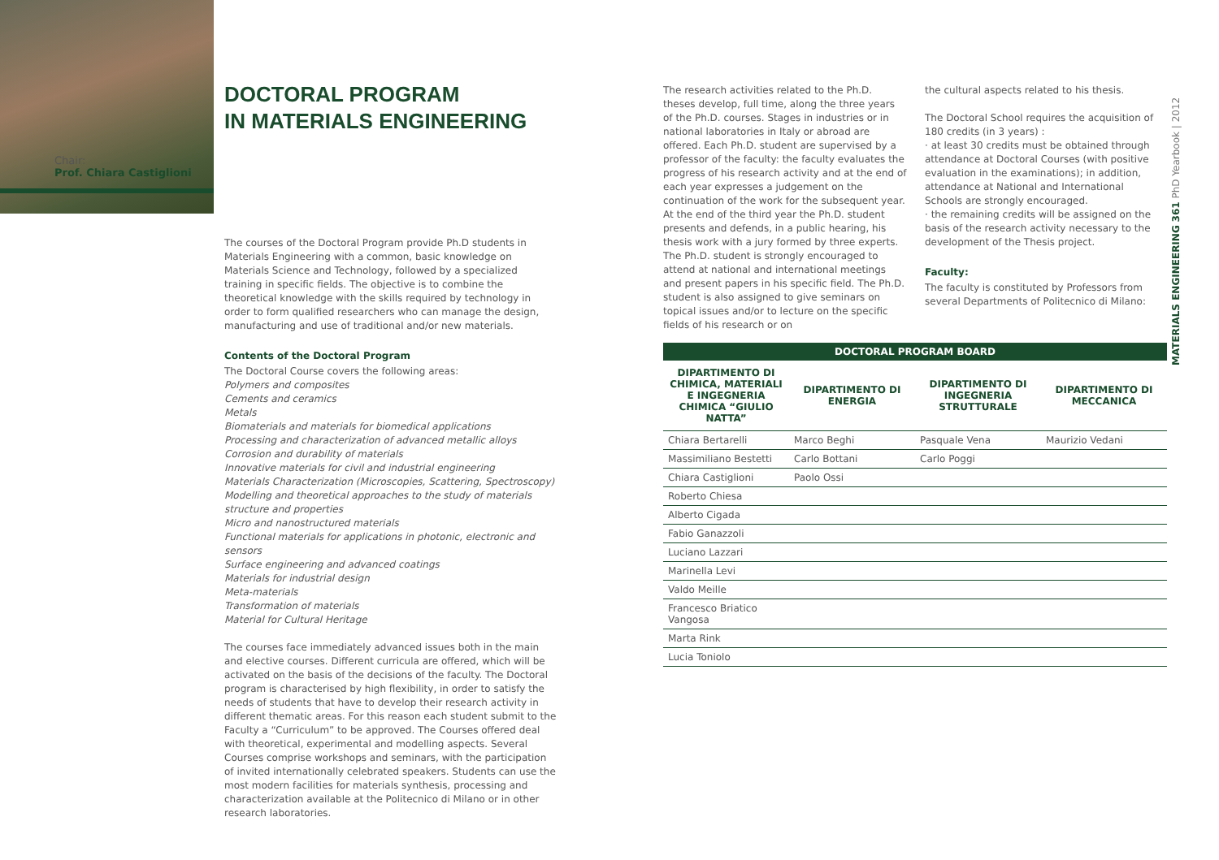Chair:
Prof. Chiara Castiglioni
DOCTORAL PROGRAM
IN MATERIALS ENGINEERING
The courses of the Doctoral Program provide Ph.D students in Materials Engineering with a common, basic knowledge on Materials Science and Technology, followed by a specialized training in specific fields. The objective is to combine the theoretical knowledge with the skills required by technology in order to form qualified researchers who can manage the design, manufacturing and use of traditional and/or new materials.
Contents of the Doctoral Program
The Doctoral Course covers the following areas:
Polymers and composites
Cements and ceramics
Metals
Biomaterials and materials for biomedical applications
Processing and characterization of advanced metallic alloys
Corrosion and durability of materials
Innovative materials for civil and industrial engineering
Materials Characterization (Microscopies, Scattering, Spectroscopy)
Modelling and theoretical approaches to the study of materials structure and properties
Micro and nanostructured materials
Functional materials for applications in photonic, electronic and sensors
Surface engineering and advanced coatings
Materials for industrial design
Meta-materials
Transformation of materials
Material for Cultural Heritage
The courses face immediately advanced issues both in the main and elective courses. Different curricula are offered, which will be activated on the basis of the decisions of the faculty. The Doctoral program is characterised by high flexibility, in order to satisfy the needs of students that have to develop their research activity in different thematic areas. For this reason each student submit to the Faculty a “Curriculum” to be approved. The Courses offered deal with theoretical, experimental and modelling aspects. Several Courses comprise workshops and seminars, with the participation of invited internationally celebrated speakers. Students can use the most modern facilities for materials synthesis, processing and characterization available at the Politecnico di Milano or in other research laboratories.
The research activities related to the Ph.D. theses develop, full time, along the three years of the Ph.D. courses. Stages in industries or in national laboratories in Italy or abroad are offered. Each Ph.D. student are supervised by a professor of the faculty: the faculty evaluates the progress of his research activity and at the end of each year expresses a judgement on the continuation of the work for the subsequent year. At the end of the third year the Ph.D. student presents and defends, in a public hearing, his thesis work with a jury formed by three experts.
The Ph.D. student is strongly encouraged to attend at national and international meetings and present papers in his specific field. The Ph.D. student is also assigned to give seminars on topical issues and/or to lecture on the specific fields of his research or on
the cultural aspects related to his thesis.
The Doctoral School requires the acquisition of 180 credits (in 3 years) :
· at least 30 credits must be obtained through attendance at Doctoral Courses (with positive evaluation in the examinations); in addition, attendance at National and International Schools are strongly encouraged.
· the remaining credits will be assigned on the basis of the research activity necessary to the development of the Thesis project.
Faculty:
The faculty is constituted by Professors from several Departments of Politecnico di Milano:
| DOCTORAL PROGRAM BOARD | | | |
| --- | --- | --- | --- |
| DIPARTIMENTO DI CHIMICA, MATERIALI E INGEGNERIA CHIMICA “GIULIO NATTA” | DIPARTIMENTO DI ENERGIA | DIPARTIMENTO DI INGEGNERIA STRUTTURALE | DIPARTIMENTO DI MECCANICA |
| Chiara Bertarelli | Marco Beghi | Pasquale Vena | Maurizio Vedani |
| Massimiliano Bestetti | Carlo Bottani | Carlo Poggi | |
| Chiara Castiglioni | Paolo Ossi | | |
| Roberto Chiesa | | | |
| Alberto Cigada | | | |
| Fabio Ganazzoli | | | |
| Luciano Lazzari | | | |
| Marinella Levi | | | |
| Valdo Meille | | | |
| Francesco Briatico Vangosa | | | |
| Marta Rink | | | |
| Lucia Toniolo | | | |
MATERIALS ENGINEERING 361 PhD Yearbook | 2012